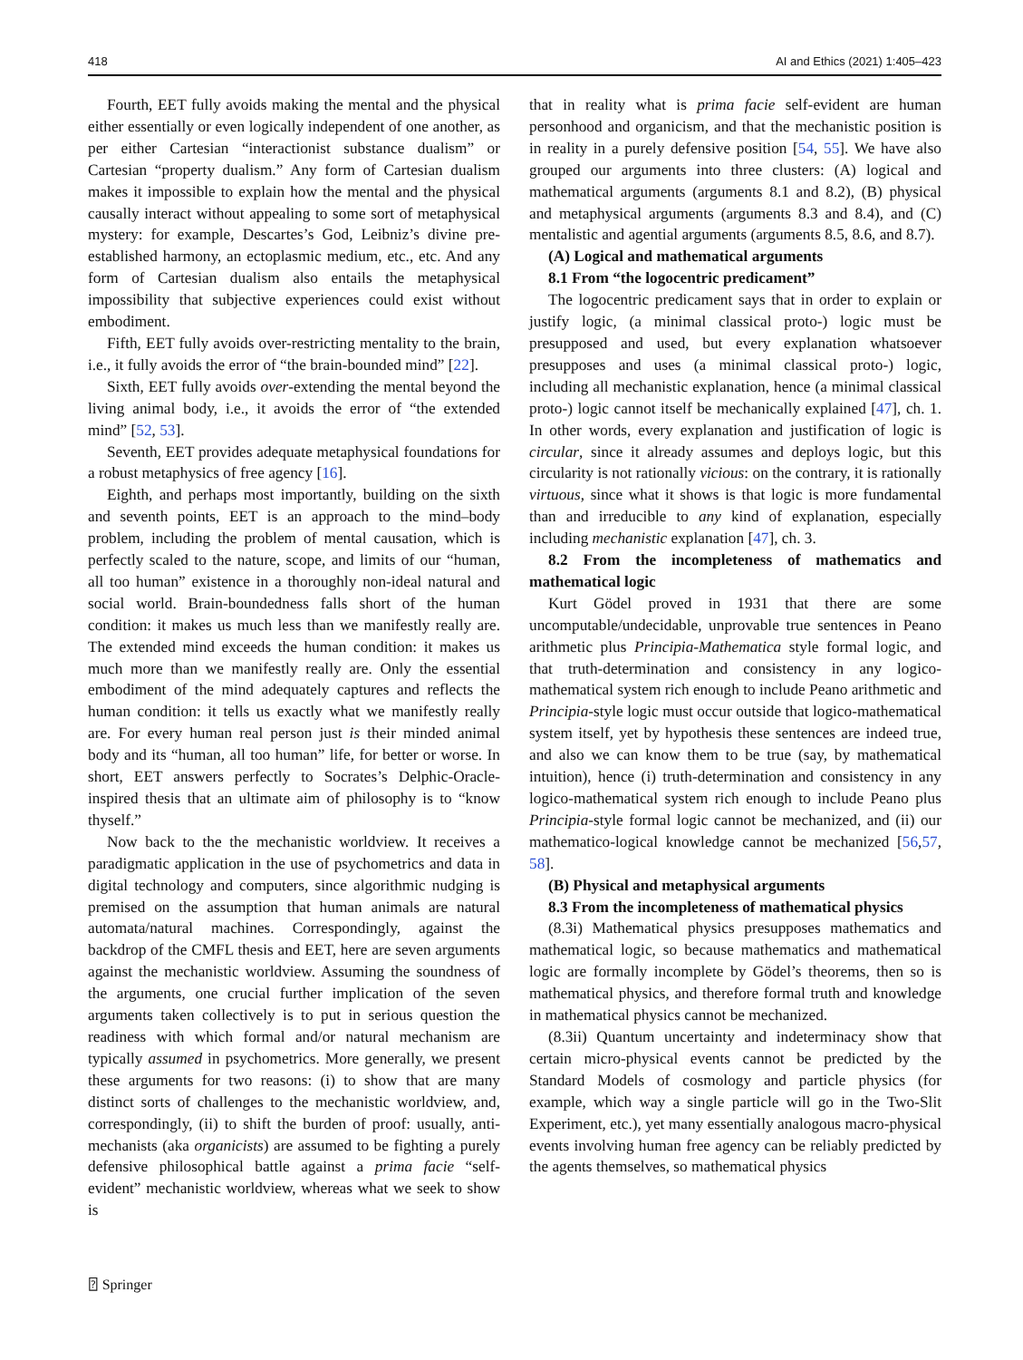418 AI and Ethics (2021) 1:405–423
Fourth, EET fully avoids making the mental and the physical either essentially or even logically independent of one another, as per either Cartesian “interactionist substance dualism” or Cartesian “property dualism.” Any form of Cartesian dualism makes it impossible to explain how the mental and the physical causally interact without appealing to some sort of metaphysical mystery: for example, Descartes’s God, Leibniz’s divine pre-established harmony, an ectoplasmic medium, etc., etc. And any form of Cartesian dualism also entails the metaphysical impossibility that subjective experiences could exist without embodiment.
Fifth, EET fully avoids over-restricting mentality to the brain, i.e., it fully avoids the error of “the brain-bounded mind” [22].
Sixth, EET fully avoids over-extending the mental beyond the living animal body, i.e., it avoids the error of “the extended mind” [52, 53].
Seventh, EET provides adequate metaphysical foundations for a robust metaphysics of free agency [16].
Eighth, and perhaps most importantly, building on the sixth and seventh points, EET is an approach to the mind–body problem, including the problem of mental causation, which is perfectly scaled to the nature, scope, and limits of our “human, all too human” existence in a thoroughly non-ideal natural and social world. Brain-boundedness falls short of the human condition: it makes us much less than we manifestly really are. The extended mind exceeds the human condition: it makes us much more than we manifestly really are. Only the essential embodiment of the mind adequately captures and reflects the human condition: it tells us exactly what we manifestly really are. For every human real person just is their minded animal body and its “human, all too human” life, for better or worse. In short, EET answers perfectly to Socrates’s Delphic-Oracle-inspired thesis that an ultimate aim of philosophy is to “know thyself.”
Now back to the the mechanistic worldview. It receives a paradigmatic application in the use of psychometrics and data in digital technology and computers, since algorithmic nudging is premised on the assumption that human animals are natural automata/natural machines. Correspondingly, against the backdrop of the CMFL thesis and EET, here are seven arguments against the mechanistic worldview. Assuming the soundness of the arguments, one crucial further implication of the seven arguments taken collectively is to put in serious question the readiness with which formal and/or natural mechanism are typically assumed in psychometrics. More generally, we present these arguments for two reasons: (i) to show that are many distinct sorts of challenges to the mechanistic worldview, and, correspondingly, (ii) to shift the burden of proof: usually, anti-mechanists (aka organicists) are assumed to be fighting a purely defensive philosophical battle against a prima facie “self-evident” mechanistic worldview, whereas what we seek to show is
that in reality what is prima facie self-evident are human personhood and organicism, and that the mechanistic position is in reality in a purely defensive position [54, 55]. We have also grouped our arguments into three clusters: (A) logical and mathematical arguments (arguments 8.1 and 8.2), (B) physical and metaphysical arguments (arguments 8.3 and 8.4), and (C) mentalistic and agential arguments (arguments 8.5, 8.6, and 8.7).
(A) Logical and mathematical arguments
8.1 From “the logocentric predicament”
The logocentric predicament says that in order to explain or justify logic, (a minimal classical proto-) logic must be presupposed and used, but every explanation whatsoever presupposes and uses (a minimal classical proto-) logic, including all mechanistic explanation, hence (a minimal classical proto-) logic cannot itself be mechanically explained [47], ch. 1. In other words, every explanation and justification of logic is circular, since it already assumes and deploys logic, but this circularity is not rationally vicious: on the contrary, it is rationally virtuous, since what it shows is that logic is more fundamental than and irreducible to any kind of explanation, especially including mechanistic explanation [47], ch. 3.
8.2 From the incompleteness of mathematics and mathematical logic
Kurt Gödel proved in 1931 that there are some uncomputable/undecidable, unprovable true sentences in Peano arithmetic plus Principia-Mathematica style formal logic, and that truth-determination and consistency in any logico-mathematical system rich enough to include Peano arithmetic and Principia-style logic must occur outside that logico-mathematical system itself, yet by hypothesis these sentences are indeed true, and also we can know them to be true (say, by mathematical intuition), hence (i) truth-determination and consistency in any logico-mathematical system rich enough to include Peano plus Principia-style formal logic cannot be mechanized, and (ii) our mathematico-logical knowledge cannot be mechanized [56,57, 58].
(B) Physical and metaphysical arguments
8.3 From the incompleteness of mathematical physics
(8.3i) Mathematical physics presupposes mathematics and mathematical logic, so because mathematics and mathematical logic are formally incomplete by Gödel’s theorems, then so is mathematical physics, and therefore formal truth and knowledge in mathematical physics cannot be mechanized.
(8.3ii) Quantum uncertainty and indeterminacy show that certain micro-physical events cannot be predicted by the Standard Models of cosmology and particle physics (for example, which way a single particle will go in the Two-Slit Experiment, etc.), yet many essentially analogous macro-physical events involving human free agency can be reliably predicted by the agents themselves, so mathematical physics
⍰ Springer